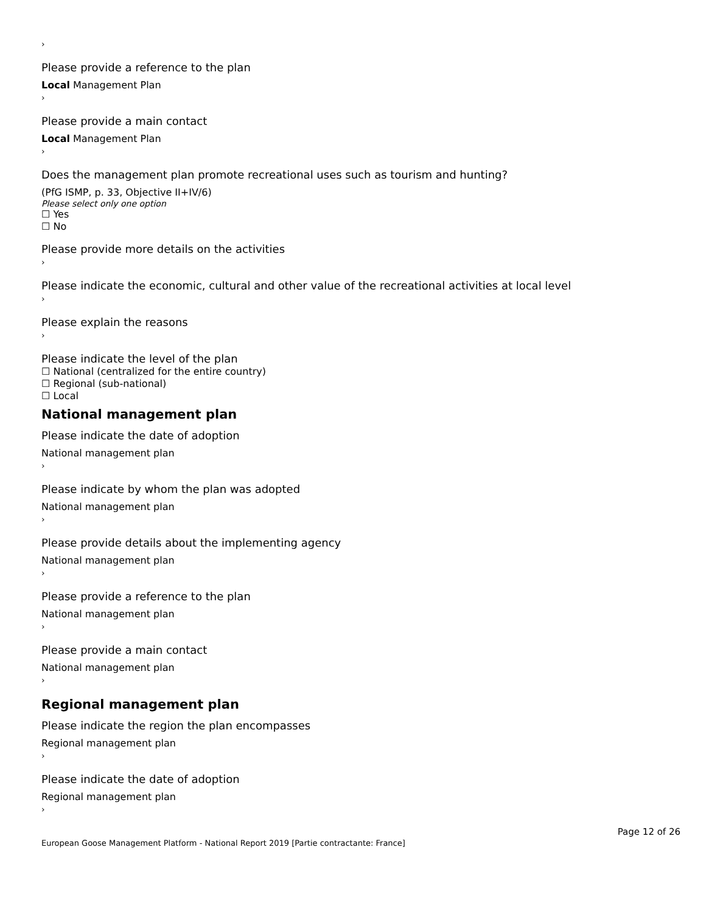›
Please provide a reference to the plan
Local Management Plan
›
Please provide a main contact
Local Management Plan
›
Does the management plan promote recreational uses such as tourism and hunting?
(PfG ISMP, p. 33, Objective II+IV/6)
Please select only one option
☐ Yes
☐ No
Please provide more details on the activities
›
Please indicate the economic, cultural and other value of the recreational activities at local level
›
Please explain the reasons
›
Please indicate the level of the plan
☐ National (centralized for the entire country)
☐ Regional (sub-national)
☐ Local
National management plan
Please indicate the date of adoption
National management plan
›
Please indicate by whom the plan was adopted
National management plan
›
Please provide details about the implementing agency
National management plan
›
Please provide a reference to the plan
National management plan
›
Please provide a main contact
National management plan
›
Regional management plan
Please indicate the region the plan encompasses
Regional management plan
›
Please indicate the date of adoption
Regional management plan
›
Page 12 of 26
European Goose Management Platform - National Report 2019 [Partie contractante: France]